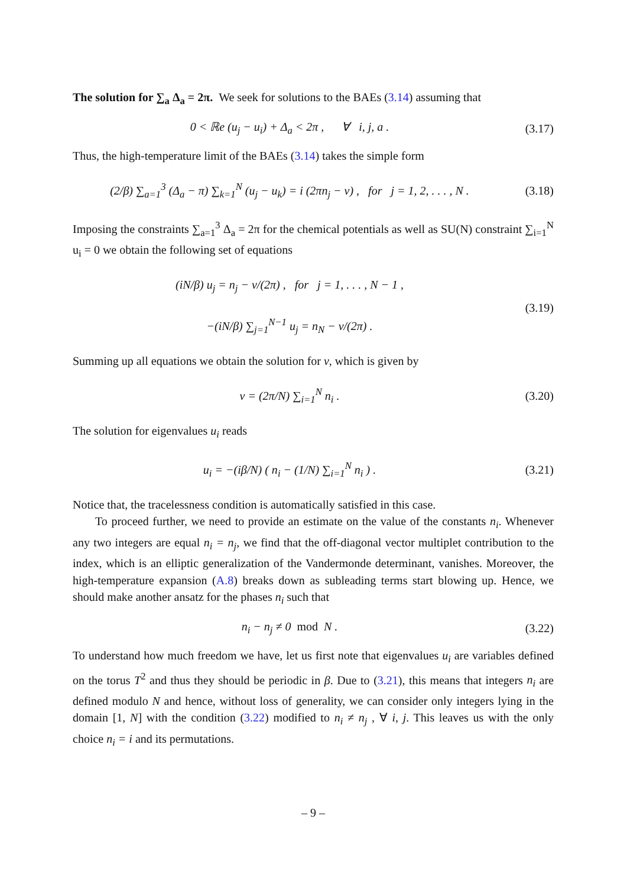The solution for ∑<sub>a</sub> Δ<sub>a</sub> = 2π. We seek for solutions to the BAEs (3.14) assuming that
0 < ℝe (u<sub>j</sub> − u<sub>i</sub>) + Δ<sub>a</sub> < 2π , ∀ i, j, a .
(3.17)
Thus, the high-temperature limit of the BAEs (3.14) takes the simple form
(2/β) ∑<sub>a=1</sub><sup>3</sup> (Δ<sub>a</sub> − π) ∑<sub>k=1</sub><sup>N</sup> (u<sub>j</sub> − u<sub>k</sub>) = i (2πn<sub>j</sub> − v) , for j = 1, 2, . . . , N .
(3.18)
Imposing the constraints ∑<sub>a=1</sub><sup>3</sup> Δ<sub>a</sub> = 2π for the chemical potentials as well as SU(N) constraint ∑<sub>i=1</sub><sup>N</sup> u<sub>i</sub> = 0 we obtain the following set of equations
(iN/β) u<sub>j</sub> = n<sub>j</sub> − v/(2π) , for j = 1, . . . , N − 1 ,
−(iN/β) ∑<sub>j=1</sub><sup>N−1</sup> u<sub>j</sub> = n<sub>N</sub> − v/(2π) .
(3.19)
Summing up all equations we obtain the solution for v, which is given by
v = (2π/N) ∑<sub>i=1</sub><sup>N</sup> n<sub>i</sub> . (3.20)
The solution for eigenvalues u<sub>i</sub> reads
u<sub>i</sub> = −(iβ/N) ( n<sub>i</sub> − (1/N) ∑<sub>i=1</sub><sup>N</sup> n<sub>i</sub> ) .
(3.21)
Notice that, the tracelessness condition is automatically satisfied in this case.
To proceed further, we need to provide an estimate on the value of the constants n<sub>i</sub>. Whenever any two integers are equal n<sub>i</sub> = n<sub>j</sub>, we find that the off-diagonal vector multiplet contribution to the index, which is an elliptic generalization of the Vandermonde determinant, vanishes. Moreover, the high-temperature expansion (A.8) breaks down as subleading terms start blowing up. Hence, we should make another ansatz for the phases n<sub>i</sub> such that
n<sub>i</sub> − n<sub>j</sub> ≠ 0 mod N . (3.22)
To understand how much freedom we have, let us first note that eigenvalues u<sub>i</sub> are variables defined on the torus T<sup>2</sup> and thus they should be periodic in β. Due to (3.21), this means that integers n<sub>i</sub> are defined modulo N and hence, without loss of generality, we can consider only integers lying in the domain [1, N] with the condition (3.22) modified to n<sub>i</sub> ≠ n<sub>j</sub> , ∀ i, j. This leaves us with the only choice n<sub>i</sub> = i and its permutations.
– 9 –